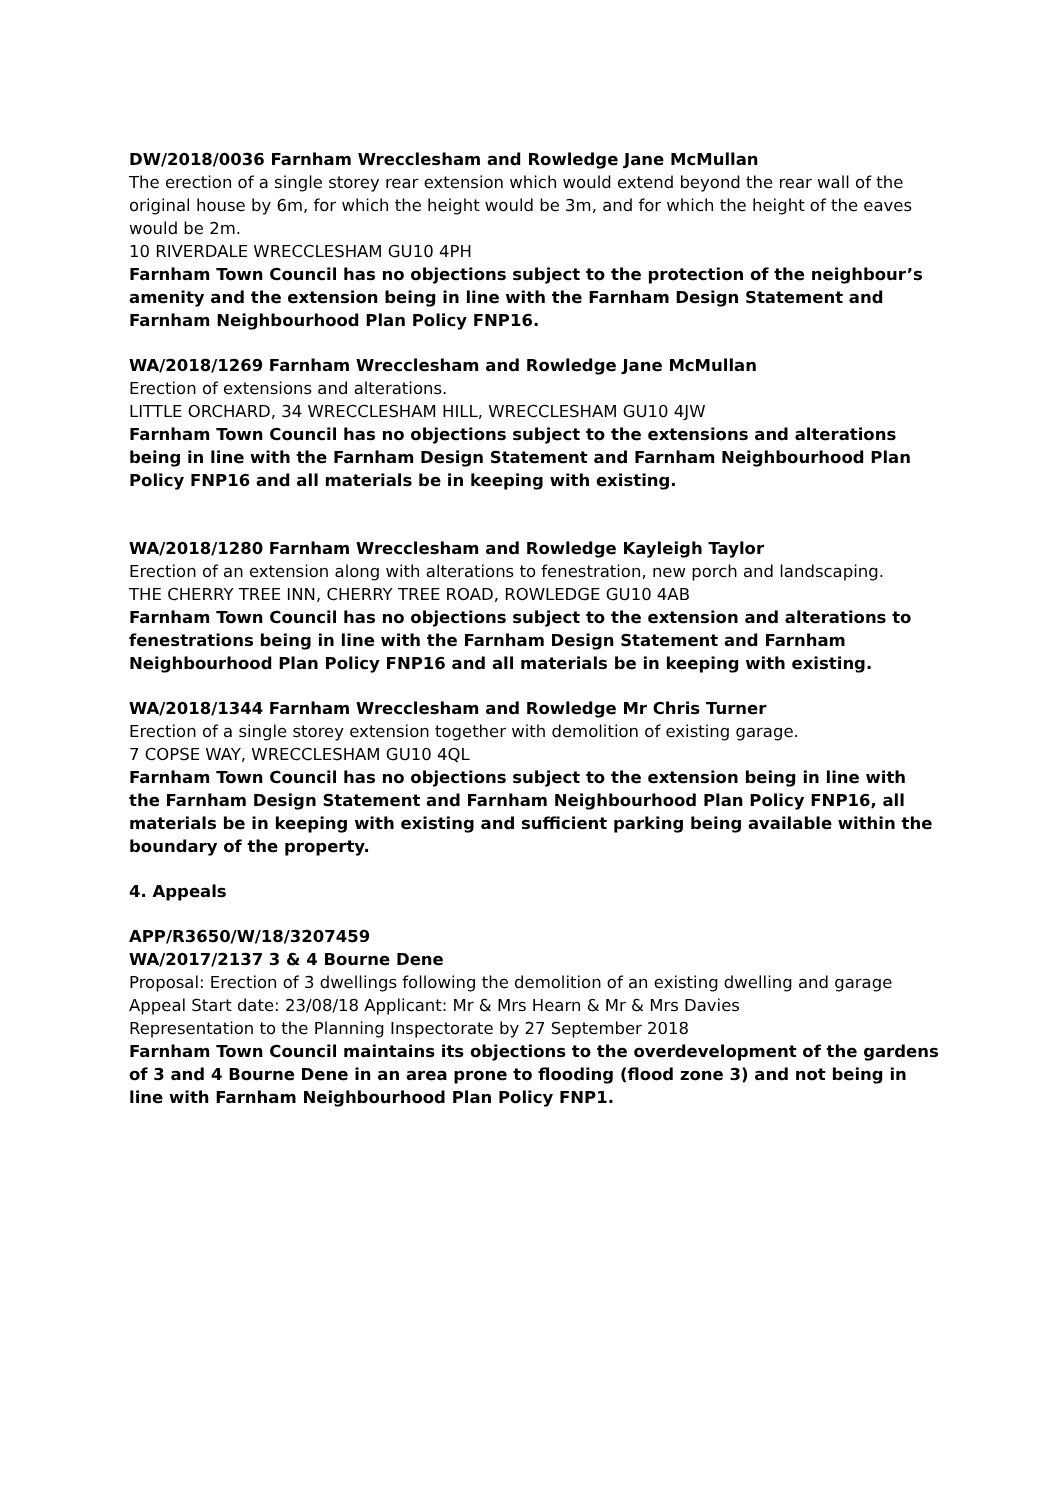DW/2018/0036 Farnham Wrecclesham and Rowledge Jane McMullan
The erection of a single storey rear extension which would extend beyond the rear wall of the original house by 6m, for which the height would be 3m, and for which the height of the eaves would be 2m.
10 RIVERDALE WRECCLESHAM GU10 4PH
Farnham Town Council has no objections subject to the protection of the neighbour’s amenity and the extension being in line with the Farnham Design Statement and Farnham Neighbourhood Plan Policy FNP16.
WA/2018/1269 Farnham Wrecclesham and Rowledge Jane McMullan
Erection of extensions and alterations.
LITTLE ORCHARD, 34 WRECCLESHAM HILL, WRECCLESHAM GU10 4JW
Farnham Town Council has no objections subject to the extensions and alterations being in line with the Farnham Design Statement and Farnham Neighbourhood Plan Policy FNP16 and all materials be in keeping with existing.
WA/2018/1280 Farnham Wrecclesham and Rowledge Kayleigh Taylor
Erection of an extension along with alterations to fenestration, new porch and landscaping.
THE CHERRY TREE INN, CHERRY TREE ROAD, ROWLEDGE GU10 4AB
Farnham Town Council has no objections subject to the extension and alterations to fenestrations being in line with the Farnham Design Statement and Farnham Neighbourhood Plan Policy FNP16 and all materials be in keeping with existing.
WA/2018/1344 Farnham Wrecclesham and Rowledge Mr Chris Turner
Erection of a single storey extension together with demolition of existing garage.
7 COPSE WAY, WRECCLESHAM GU10 4QL
Farnham Town Council has no objections subject to the extension being in line with the Farnham Design Statement and Farnham Neighbourhood Plan Policy FNP16, all materials be in keeping with existing and sufficient parking being available within the boundary of the property.
4. Appeals
APP/R3650/W/18/3207459
WA/2017/2137 3 & 4 Bourne Dene
Proposal: Erection of 3 dwellings following the demolition of an existing dwelling and garage
Appeal Start date: 23/08/18 Applicant: Mr & Mrs Hearn & Mr & Mrs Davies
Representation to the Planning Inspectorate by 27 September 2018
Farnham Town Council maintains its objections to the overdevelopment of the gardens of 3 and 4 Bourne Dene in an area prone to flooding (flood zone 3) and not being in line with Farnham Neighbourhood Plan Policy FNP1.